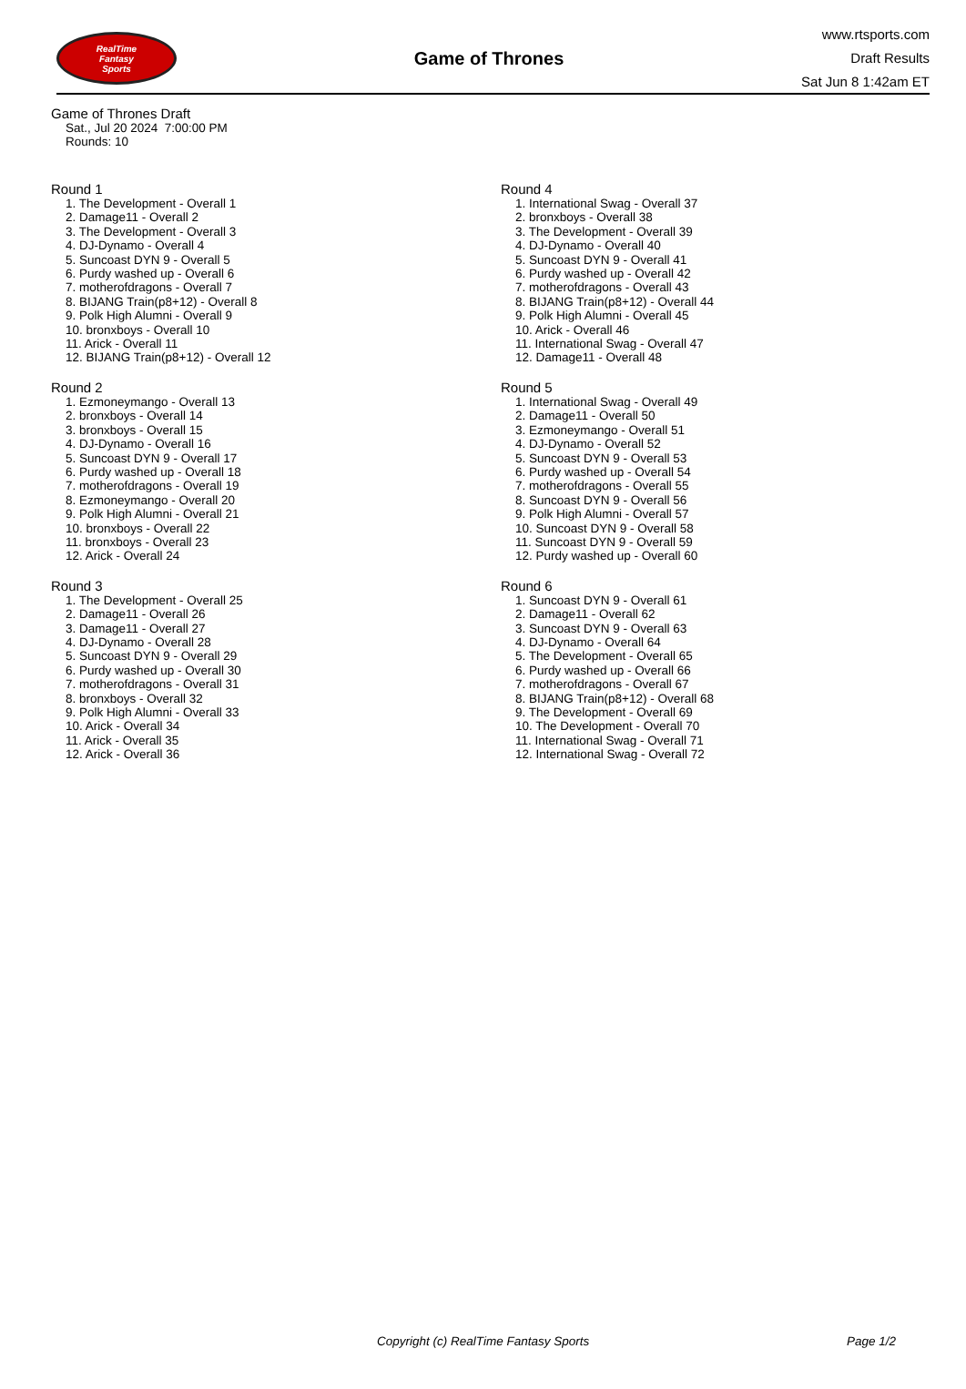RealTime
Fantasy
Sports
Game of Thrones
www.rtsports.com
Draft Results
Sat Jun 8 1:42am ET
Game of Thrones Draft
Sat., Jul 20 2024 7:00:00 PM
Rounds: 10
Round 1
1. The Development - Overall 1
2. Damage11 - Overall 2
3. The Development - Overall 3
4. DJ-Dynamo - Overall 4
5. Suncoast DYN 9 - Overall 5
6. Purdy washed up - Overall 6
7. motherofdragons - Overall 7
8. BIJANG Train(p8+12) - Overall 8
9. Polk High Alumni - Overall 9
10. bronxboys - Overall 10
11. Arick - Overall 11
12. BIJANG Train(p8+12) - Overall 12
Round 2
1. Ezmoneymango - Overall 13
2. bronxboys - Overall 14
3. bronxboys - Overall 15
4. DJ-Dynamo - Overall 16
5. Suncoast DYN 9 - Overall 17
6. Purdy washed up - Overall 18
7. motherofdragons - Overall 19
8. Ezmoneymango - Overall 20
9. Polk High Alumni - Overall 21
10. bronxboys - Overall 22
11. bronxboys - Overall 23
12. Arick - Overall 24
Round 3
1. The Development - Overall 25
2. Damage11 - Overall 26
3. Damage11 - Overall 27
4. DJ-Dynamo - Overall 28
5. Suncoast DYN 9 - Overall 29
6. Purdy washed up - Overall 30
7. motherofdragons - Overall 31
8. bronxboys - Overall 32
9. Polk High Alumni - Overall 33
10. Arick - Overall 34
11. Arick - Overall 35
12. Arick - Overall 36
Round 4
1. International Swag - Overall 37
2. bronxboys - Overall 38
3. The Development - Overall 39
4. DJ-Dynamo - Overall 40
5. Suncoast DYN 9 - Overall 41
6. Purdy washed up - Overall 42
7. motherofdragons - Overall 43
8. BIJANG Train(p8+12) - Overall 44
9. Polk High Alumni - Overall 45
10. Arick - Overall 46
11. International Swag - Overall 47
12. Damage11 - Overall 48
Round 5
1. International Swag - Overall 49
2. Damage11 - Overall 50
3. Ezmoneymango - Overall 51
4. DJ-Dynamo - Overall 52
5. Suncoast DYN 9 - Overall 53
6. Purdy washed up - Overall 54
7. motherofdragons - Overall 55
8. Suncoast DYN 9 - Overall 56
9. Polk High Alumni - Overall 57
10. Suncoast DYN 9 - Overall 58
11. Suncoast DYN 9 - Overall 59
12. Purdy washed up - Overall 60
Round 6
1. Suncoast DYN 9 - Overall 61
2. Damage11 - Overall 62
3. Suncoast DYN 9 - Overall 63
4. DJ-Dynamo - Overall 64
5. The Development - Overall 65
6. Purdy washed up - Overall 66
7. motherofdragons - Overall 67
8. BIJANG Train(p8+12) - Overall 68
9. The Development - Overall 69
10. The Development - Overall 70
11. International Swag - Overall 71
12. International Swag - Overall 72
Copyright (c) RealTime Fantasy Sports Page 1/2